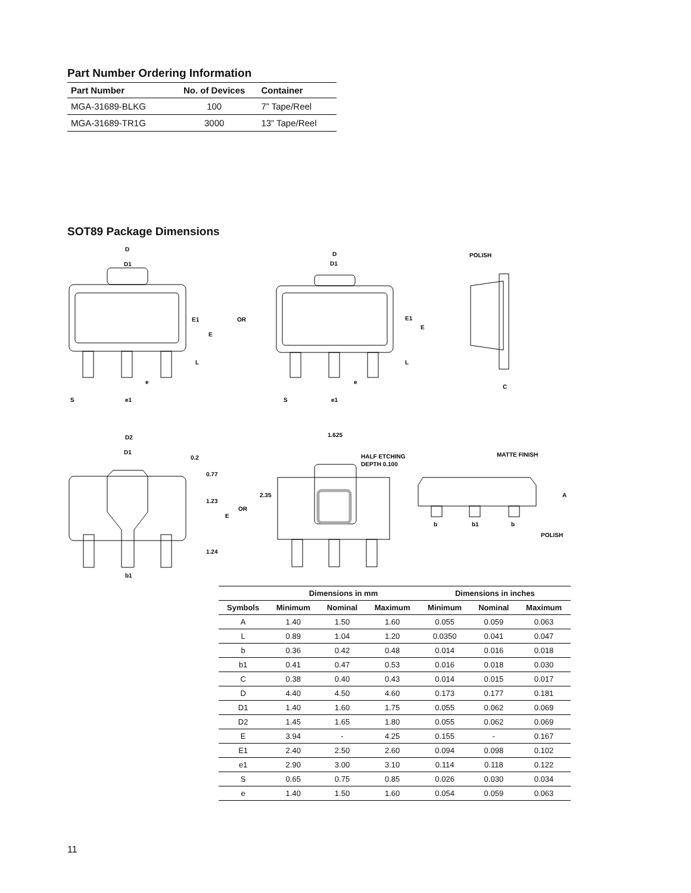Part Number Ordering Information
| Part Number | No. of Devices | Container |
| --- | --- | --- |
| MGA-31689-BLKG | 100 | 7” Tape/Reel |
| MGA-31689-TR1G | 3000 | 13” Tape/Reel |
SOT89 Package Dimensions
D
D1
E1
E
L
e
S
e1
OR
D
D1
E1
E
L
e
S
e1
POLISH
C
D2
D1
0.2
0.77
1.23
E
1.24
b1
OR
1.625
HALF ETCHING
DEPTH 0.100
2.35
MATTE FINISH
A
b
b1
b
POLISH
| | Dimensions in mm | | | Dimensions in inches | | |
| --- | --- | --- | --- | --- | --- | --- |
| Symbols | Minimum | Nominal | Maximum | Minimum | Nominal | Maximum |
| A | 1.40 | 1.50 | 1.60 | 0.055 | 0.059 | 0.063 |
| L | 0.89 | 1.04 | 1.20 | 0.0350 | 0.041 | 0.047 |
| b | 0.36 | 0.42 | 0.48 | 0.014 | 0.016 | 0.018 |
| b1 | 0.41 | 0.47 | 0.53 | 0.016 | 0.018 | 0.030 |
| C | 0.38 | 0.40 | 0.43 | 0.014 | 0.015 | 0.017 |
| D | 4.40 | 4.50 | 4.60 | 0.173 | 0.177 | 0.181 |
| D1 | 1.40 | 1.60 | 1.75 | 0.055 | 0.062 | 0.069 |
| D2 | 1.45 | 1.65 | 1.80 | 0.055 | 0.062 | 0.069 |
| E | 3.94 | - | 4.25 | 0.155 | - | 0.167 |
| E1 | 2.40 | 2.50 | 2.60 | 0.094 | 0.098 | 0.102 |
| e1 | 2.90 | 3.00 | 3.10 | 0.114 | 0.118 | 0.122 |
| S | 0.65 | 0.75 | 0.85 | 0.026 | 0.030 | 0.034 |
| e | 1.40 | 1.50 | 1.60 | 0.054 | 0.059 | 0.063 |
11